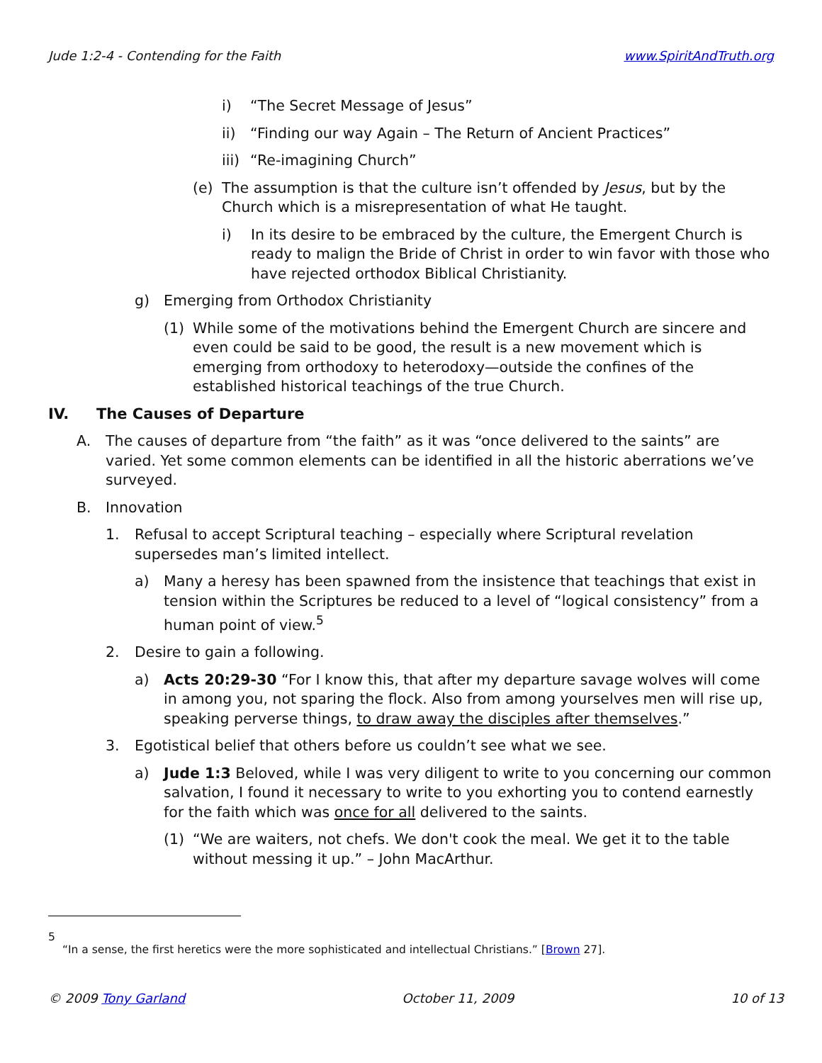Jude 1:2-4 - Contending for the Faith www.SpiritAndTruth.org
i) “The Secret Message of Jesus”
ii) “Finding our way Again – The Return of Ancient Practices”
iii) “Re-imagining Church”
(e) The assumption is that the culture isn’t offended by Jesus, but by the Church which is a misrepresentation of what He taught.
i) In its desire to be embraced by the culture, the Emergent Church is ready to malign the Bride of Christ in order to win favor with those who have rejected orthodox Biblical Christianity.
g) Emerging from Orthodox Christianity
(1) While some of the motivations behind the Emergent Church are sincere and even could be said to be good, the result is a new movement which is emerging from orthodoxy to heterodoxy—outside the confines of the established historical teachings of the true Church.
IV. The Causes of Departure
A. The causes of departure from “the faith” as it was “once delivered to the saints” are varied. Yet some common elements can be identified in all the historic aberrations we’ve surveyed.
B. Innovation
1. Refusal to accept Scriptural teaching – especially where Scriptural revelation supersedes man’s limited intellect.
a) Many a heresy has been spawned from the insistence that teachings that exist in tension within the Scriptures be reduced to a level of “logical consistency” from a human point of view.<sup>5</sup>
2. Desire to gain a following.
a) Acts 20:29-30 “For I know this, that after my departure savage wolves will come in among you, not sparing the flock. Also from among yourselves men will rise up, speaking perverse things, to draw away the disciples after themselves.”
3. Egotistical belief that others before us couldn’t see what we see.
a) Jude 1:3 Beloved, while I was very diligent to write to you concerning our common salvation, I found it necessary to write to you exhorting you to contend earnestly for the faith which was once for all delivered to the saints.
(1) “We are waiters, not chefs. We don't cook the meal. We get it to the table without messing it up.” – John MacArthur.
5
“In a sense, the first heretics were the more sophisticated and intellectual Christians.” [Brown 27].
© 2009 Tony Garland October 11, 2009 10 of 13